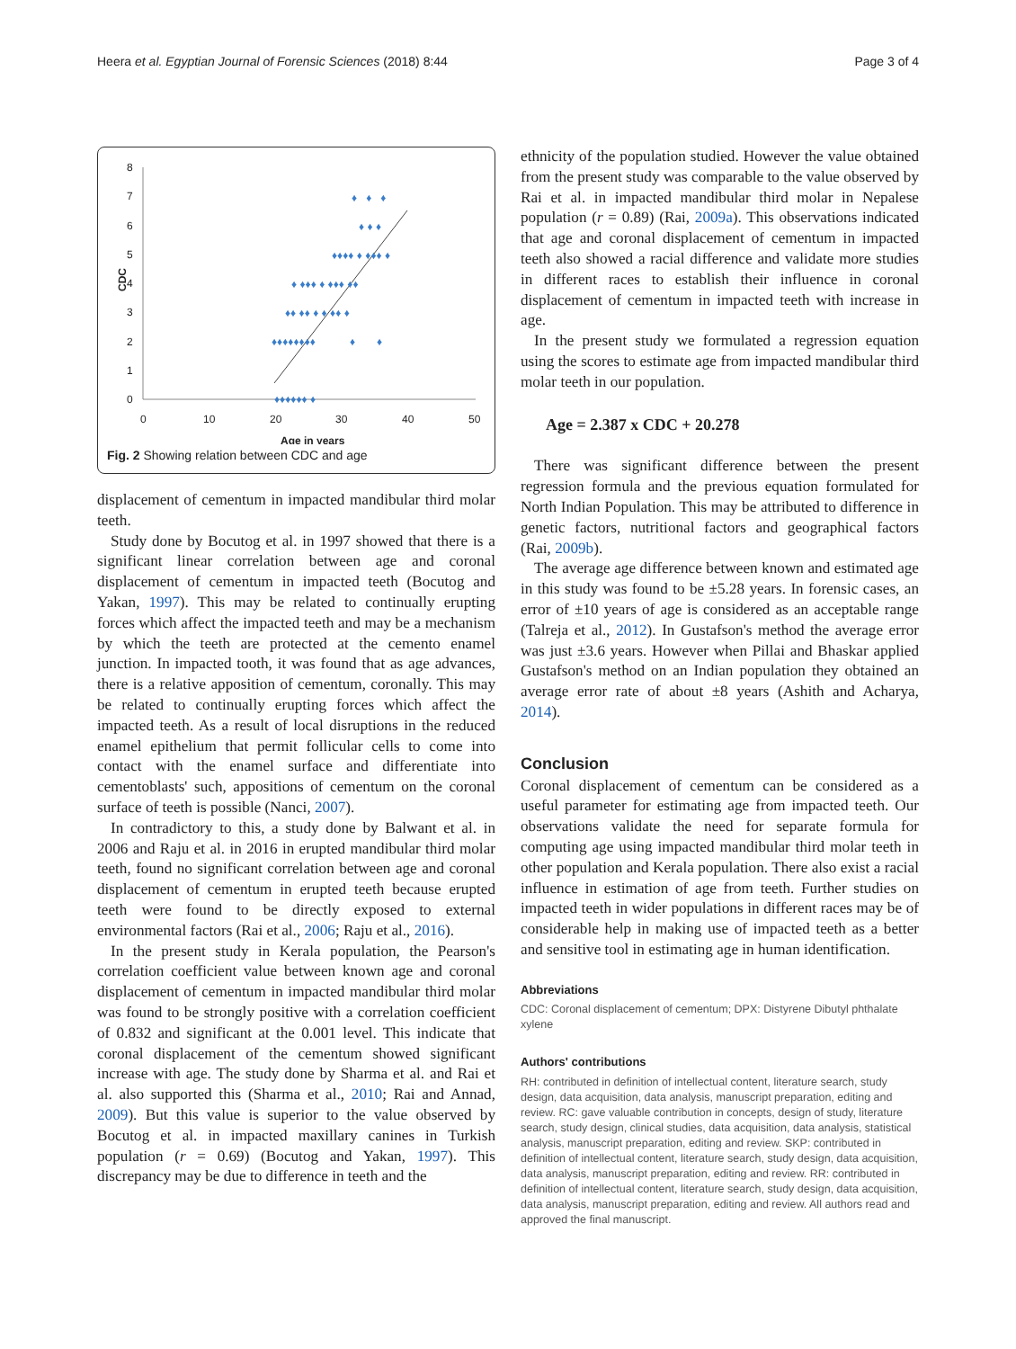Heera et al. Egyptian Journal of Forensic Sciences (2018) 8:44 Page 3 of 4
0
1
2
3
4
5
6
7
8
0
10
20
30
40
50
Age in years
CDC
♦♦♦♦♦♦ ♦
♦♦♦♦♦♦♦♦
♦
♦
♦♦ ♦♦ ♦ ♦ ♦♦ ♦
♦ ♦♦♦ ♦ ♦♦♦ ♦♦
♦♦♦♦ ♦ ♦♦♦ ♦
♦ ♦ ♦
♦ ♦ ♦
Fig. 2 Showing relation between CDC and age
displacement of cementum in impacted mandibular third molar teeth.
Study done by Bocutog et al. in 1997 showed that there is a significant linear correlation between age and coronal displacement of cementum in impacted teeth (Bocutog and Yakan, 1997). This may be related to continually erupting forces which affect the impacted teeth and may be a mechanism by which the teeth are protected at the cemento enamel junction. In impacted tooth, it was found that as age advances, there is a relative apposition of cementum, coronally. This may be related to continually erupting forces which affect the impacted teeth. As a result of local disruptions in the reduced enamel epithelium that permit follicular cells to come into contact with the enamel surface and differentiate into cementoblasts' such, appositions of cementum on the coronal surface of teeth is possible (Nanci, 2007).
In contradictory to this, a study done by Balwant et al. in 2006 and Raju et al. in 2016 in erupted mandibular third molar teeth, found no significant correlation between age and coronal displacement of cementum in erupted teeth because erupted teeth were found to be directly exposed to external environmental factors (Rai et al., 2006; Raju et al., 2016).
In the present study in Kerala population, the Pearson's correlation coefficient value between known age and coronal displacement of cementum in impacted mandibular third molar was found to be strongly positive with a correlation coefficient of 0.832 and significant at the 0.001 level. This indicate that coronal displacement of the cementum showed significant increase with age. The study done by Sharma et al. and Rai et al. also supported this (Sharma et al., 2010; Rai and Annad, 2009). But this value is superior to the value observed by Bocutog et al. in impacted maxillary canines in Turkish population (r = 0.69) (Bocutog and Yakan, 1997). This discrepancy may be due to difference in teeth and the
ethnicity of the population studied. However the value obtained from the present study was comparable to the value observed by Rai et al. in impacted mandibular third molar in Nepalese population (r = 0.89) (Rai, 2009a). This observations indicated that age and coronal displacement of cementum in impacted teeth also showed a racial difference and validate more studies in different races to establish their influence in coronal displacement of cementum in impacted teeth with increase in age.
In the present study we formulated a regression equation using the scores to estimate age from impacted mandibular third molar teeth in our population.
Age = 2.387 x CDC + 20.278
There was significant difference between the present regression formula and the previous equation formulated for North Indian Population. This may be attributed to difference in genetic factors, nutritional factors and geographical factors (Rai, 2009b).
The average age difference between known and estimated age in this study was found to be ±5.28 years. In forensic cases, an error of ±10 years of age is considered as an acceptable range (Talreja et al., 2012). In Gustafson's method the average error was just ±3.6 years. However when Pillai and Bhaskar applied Gustafson's method on an Indian population they obtained an average error rate of about ±8 years (Ashith and Acharya, 2014).
Conclusion
Coronal displacement of cementum can be considered as a useful parameter for estimating age from impacted teeth. Our observations validate the need for separate formula for computing age using impacted mandibular third molar teeth in other population and Kerala population. There also exist a racial influence in estimation of age from teeth. Further studies on impacted teeth in wider populations in different races may be of considerable help in making use of impacted teeth as a better and sensitive tool in estimating age in human identification.
Abbreviations
CDC: Coronal displacement of cementum; DPX: Distyrene Dibutyl phthalate xylene
Authors' contributions
RH: contributed in definition of intellectual content, literature search, study design, data acquisition, data analysis, manuscript preparation, editing and review. RC: gave valuable contribution in concepts, design of study, literature search, study design, clinical studies, data acquisition, data analysis, statistical analysis, manuscript preparation, editing and review. SKP: contributed in definition of intellectual content, literature search, study design, data acquisition, data analysis, manuscript preparation, editing and review. RR: contributed in definition of intellectual content, literature search, study design, data acquisition, data analysis, manuscript preparation, editing and review. All authors read and approved the final manuscript.